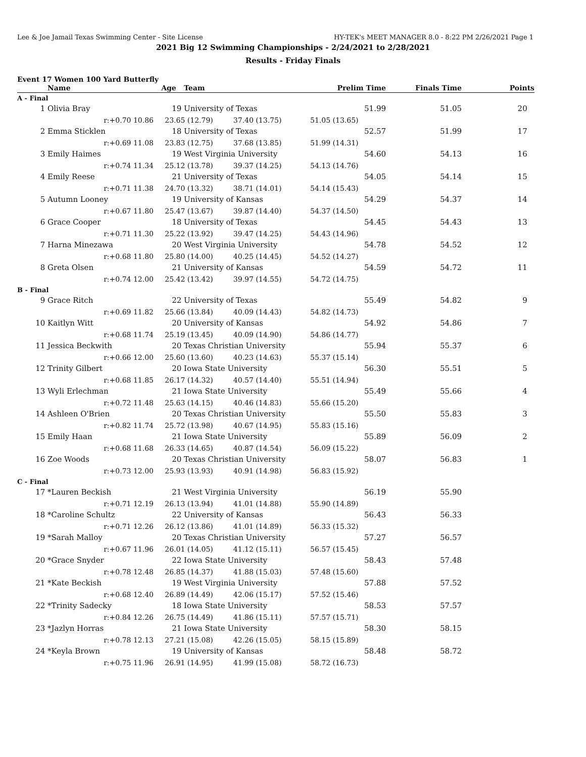Lee & Joe Jamail Texas Swimming Center - Site License HY-TEK's MEET MANAGER 8.0 - 8:22 PM 2/26/2021 Page 1
2021 Big 12 Swimming Championships - 2/24/2021 to 2/28/2021
Results - Friday Finals
Event 17 Women 100 Yard Butterfly
| | Name | Age | Team | Prelim Time | Finals Time | Points |
| --- | --- | --- | --- | --- | --- | --- |
| A - Final | | | | | | |
| 1 | Olivia Bray | 19 | University of Texas | 51.99 | 51.05 | 20 |
| | r:+0.70 10.86 | 23.65 (12.79) 37.40 (13.75) | | 51.05 (13.65) | | |
| 2 | Emma Sticklen | 18 | University of Texas | 52.57 | 51.99 | 17 |
| | r:+0.69 11.08 | 23.83 (12.75) 37.68 (13.85) | | 51.99 (14.31) | | |
| 3 | Emily Haimes | 19 | West Virginia University | 54.60 | 54.13 | 16 |
| | r:+0.74 11.34 | 25.12 (13.78) 39.37 (14.25) | | 54.13 (14.76) | | |
| 4 | Emily Reese | 21 | University of Texas | 54.05 | 54.14 | 15 |
| | r:+0.71 11.38 | 24.70 (13.32) 38.71 (14.01) | | 54.14 (15.43) | | |
| 5 | Autumn Looney | 19 | University of Kansas | 54.29 | 54.37 | 14 |
| | r:+0.67 11.80 | 25.47 (13.67) 39.87 (14.40) | | 54.37 (14.50) | | |
| 6 | Grace Cooper | 18 | University of Texas | 54.45 | 54.43 | 13 |
| | r:+0.71 11.30 | 25.22 (13.92) 39.47 (14.25) | | 54.43 (14.96) | | |
| 7 | Harna Minezawa | 20 | West Virginia University | 54.78 | 54.52 | 12 |
| | r:+0.68 11.80 | 25.80 (14.00) 40.25 (14.45) | | 54.52 (14.27) | | |
| 8 | Greta Olsen | 21 | University of Kansas | 54.59 | 54.72 | 11 |
| | r:+0.74 12.00 | 25.42 (13.42) 39.97 (14.55) | | 54.72 (14.75) | | |
| B - Final | | | | | | |
| 9 | Grace Ritch | 22 | University of Texas | 55.49 | 54.82 | 9 |
| | r:+0.69 11.82 | 25.66 (13.84) 40.09 (14.43) | | 54.82 (14.73) | | |
| 10 | Kaitlyn Witt | 20 | University of Kansas | 54.92 | 54.86 | 7 |
| | r:+0.68 11.74 | 25.19 (13.45) 40.09 (14.90) | | 54.86 (14.77) | | |
| 11 | Jessica Beckwith | 20 | Texas Christian University | 55.94 | 55.37 | 6 |
| | r:+0.66 12.00 | 25.60 (13.60) 40.23 (14.63) | | 55.37 (15.14) | | |
| 12 | Trinity Gilbert | 20 | Iowa State University | 56.30 | 55.51 | 5 |
| | r:+0.68 11.85 | 26.17 (14.32) 40.57 (14.40) | | 55.51 (14.94) | | |
| 13 | Wyli Erlechman | 21 | Iowa State University | 55.49 | 55.66 | 4 |
| | r:+0.72 11.48 | 25.63 (14.15) 40.46 (14.83) | | 55.66 (15.20) | | |
| 14 | Ashleen O'Brien | 20 | Texas Christian University | 55.50 | 55.83 | 3 |
| | r:+0.82 11.74 | 25.72 (13.98) 40.67 (14.95) | | 55.83 (15.16) | | |
| 15 | Emily Haan | 21 | Iowa State University | 55.89 | 56.09 | 2 |
| | r:+0.68 11.68 | 26.33 (14.65) 40.87 (14.54) | | 56.09 (15.22) | | |
| 16 | Zoe Woods | 20 | Texas Christian University | 58.07 | 56.83 | 1 |
| | r:+0.73 12.00 | 25.93 (13.93) 40.91 (14.98) | | 56.83 (15.92) | | |
| C - Final | | | | | | |
| 17 | *Lauren Beckish | 21 | West Virginia University | 56.19 | 55.90 | |
| | r:+0.71 12.19 | 26.13 (13.94) 41.01 (14.88) | | 55.90 (14.89) | | |
| 18 | *Caroline Schultz | 22 | University of Kansas | 56.43 | 56.33 | |
| | r:+0.71 12.26 | 26.12 (13.86) 41.01 (14.89) | | 56.33 (15.32) | | |
| 19 | *Sarah Malloy | 20 | Texas Christian University | 57.27 | 56.57 | |
| | r:+0.67 11.96 | 26.01 (14.05) 41.12 (15.11) | | 56.57 (15.45) | | |
| 20 | *Grace Snyder | 22 | Iowa State University | 58.43 | 57.48 | |
| | r:+0.78 12.48 | 26.85 (14.37) 41.88 (15.03) | | 57.48 (15.60) | | |
| 21 | *Kate Beckish | 19 | West Virginia University | 57.88 | 57.52 | |
| | r:+0.68 12.40 | 26.89 (14.49) 42.06 (15.17) | | 57.52 (15.46) | | |
| 22 | *Trinity Sadecky | 18 | Iowa State University | 58.53 | 57.57 | |
| | r:+0.84 12.26 | 26.75 (14.49) 41.86 (15.11) | | 57.57 (15.71) | | |
| 23 | *Jazlyn Horras | 21 | Iowa State University | 58.30 | 58.15 | |
| | r:+0.78 12.13 | 27.21 (15.08) 42.26 (15.05) | | 58.15 (15.89) | | |
| 24 | *Keyla Brown | 19 | University of Kansas | 58.48 | 58.72 | |
| | r:+0.75 11.96 | 26.91 (14.95) 41.99 (15.08) | | 58.72 (16.73) | | |